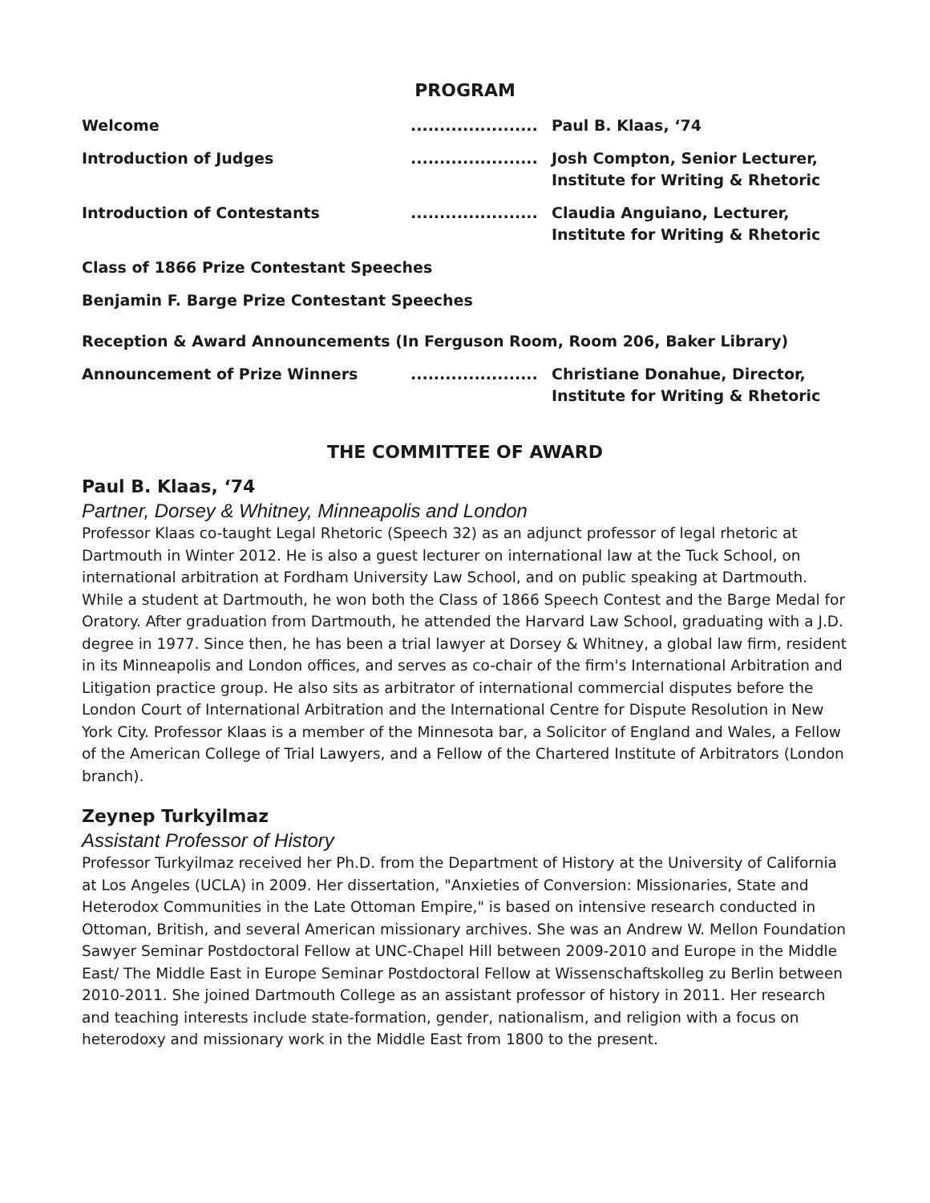PROGRAM
| Welcome | ...................... | Paul B. Klaas, ‘74 |
| Introduction of Judges | ...................... | Josh Compton, Senior Lecturer, Institute for Writing & Rhetoric |
| Introduction of Contestants | ...................... | Claudia Anguiano, Lecturer, Institute for Writing & Rhetoric |
| Class of 1866 Prize Contestant Speeches | | |
| Benjamin F. Barge Prize Contestant Speeches | | |
| Reception & Award Announcements (In Ferguson Room, Room 206, Baker Library) | | |
| Announcement of Prize Winners | ...................... | Christiane Donahue, Director, Institute for Writing & Rhetoric |
THE COMMITTEE OF AWARD
Paul B. Klaas, ‘74
Partner, Dorsey & Whitney, Minneapolis and London
Professor Klaas co-taught Legal Rhetoric (Speech 32) as an adjunct professor of legal rhetoric at Dartmouth in Winter 2012. He is also a guest lecturer on international law at the Tuck School, on international arbitration at Fordham University Law School, and on public speaking at Dartmouth. While a student at Dartmouth, he won both the Class of 1866 Speech Contest and the Barge Medal for Oratory. After graduation from Dartmouth, he attended the Harvard Law School, graduating with a J.D. degree in 1977. Since then, he has been a trial lawyer at Dorsey & Whitney, a global law firm, resident in its Minneapolis and London offices, and serves as co-chair of the firm's International Arbitration and Litigation practice group. He also sits as arbitrator of international commercial disputes before the London Court of International Arbitration and the International Centre for Dispute Resolution in New York City. Professor Klaas is a member of the Minnesota bar, a Solicitor of England and Wales, a Fellow of the American College of Trial Lawyers, and a Fellow of the Chartered Institute of Arbitrators (London branch).
Zeynep Turkyilmaz
Assistant Professor of History
Professor Turkyilmaz received her Ph.D. from the Department of History at the University of California at Los Angeles (UCLA) in 2009. Her dissertation, "Anxieties of Conversion: Missionaries, State and Heterodox Communities in the Late Ottoman Empire," is based on intensive research conducted in Ottoman, British, and several American missionary archives. She was an Andrew W. Mellon Foundation Sawyer Seminar Postdoctoral Fellow at UNC-Chapel Hill between 2009-2010 and Europe in the Middle East/ The Middle East in Europe Seminar Postdoctoral Fellow at Wissenschaftskolleg zu Berlin between 2010-2011. She joined Dartmouth College as an assistant professor of history in 2011. Her research and teaching interests include state-formation, gender, nationalism, and religion with a focus on heterodoxy and missionary work in the Middle East from 1800 to the present.